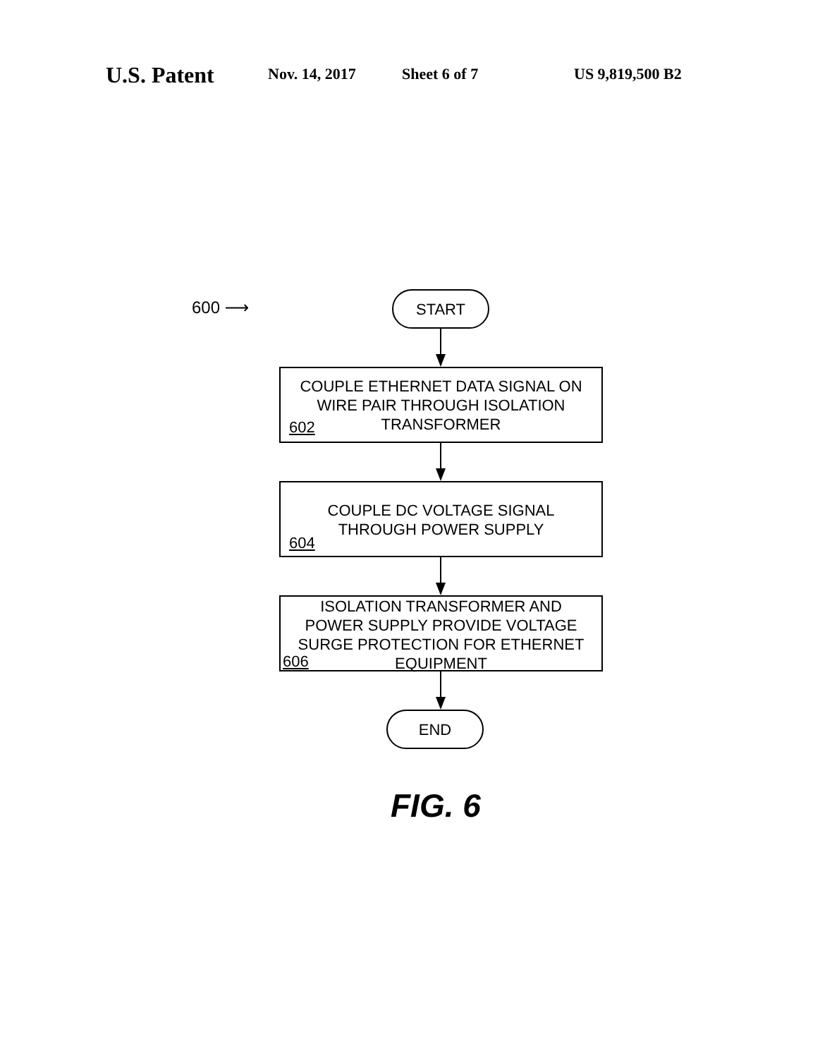U.S. Patent Nov. 14, 2017 Sheet 6 of 7 US 9,819,500 B2
600 ⟶ START
COUPLE ETHERNET DATA SIGNAL ON
WIRE PAIR THROUGH ISOLATION
TRANSFORMER
602
COUPLE DC VOLTAGE SIGNAL
THROUGH POWER SUPPLY
604
ISOLATION TRANSFORMER AND
POWER SUPPLY PROVIDE VOLTAGE
SURGE PROTECTION FOR ETHERNET
EQUIPMENT
606
END
FIG. 6